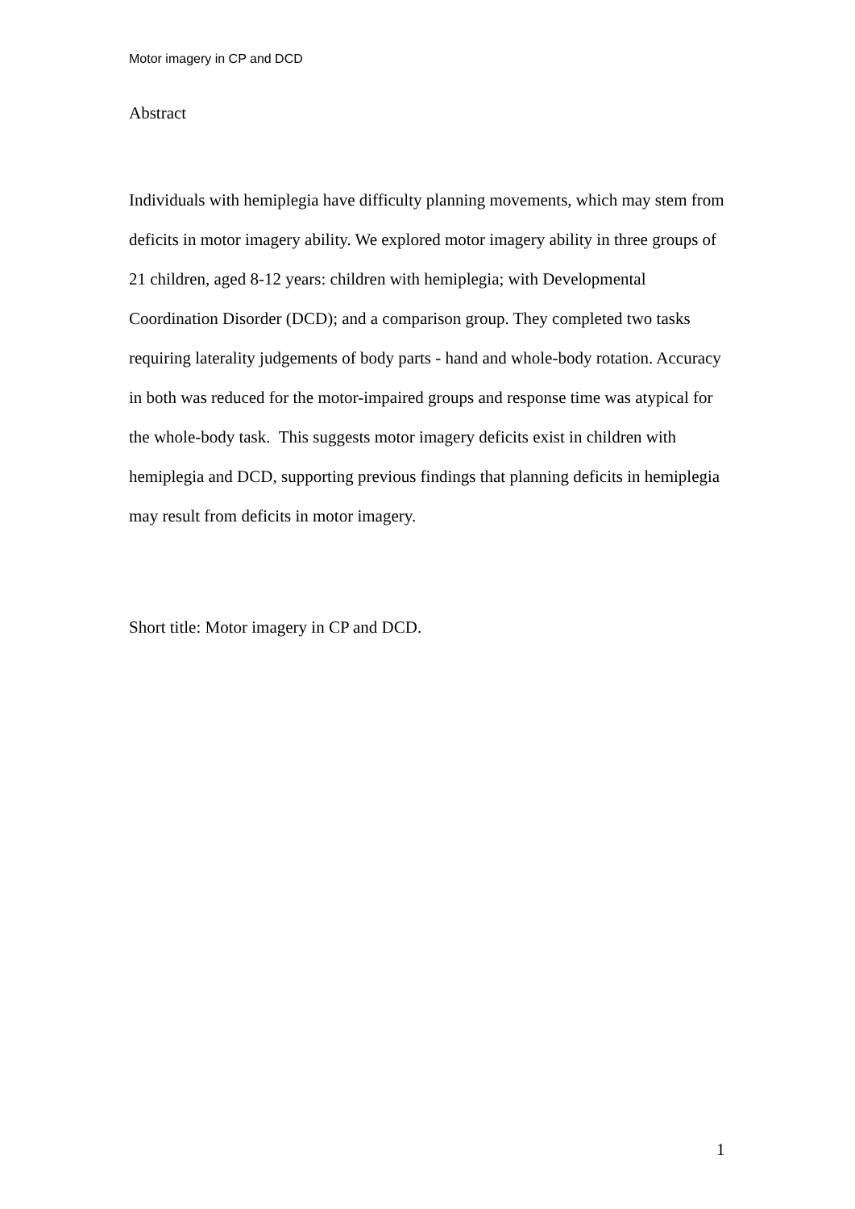Motor imagery in CP and DCD
Abstract
Individuals with hemiplegia have difficulty planning movements, which may stem from deficits in motor imagery ability. We explored motor imagery ability in three groups of 21 children, aged 8-12 years: children with hemiplegia; with Developmental Coordination Disorder (DCD); and a comparison group. They completed two tasks requiring laterality judgements of body parts - hand and whole-body rotation. Accuracy in both was reduced for the motor-impaired groups and response time was atypical for the whole-body task. This suggests motor imagery deficits exist in children with hemiplegia and DCD, supporting previous findings that planning deficits in hemiplegia may result from deficits in motor imagery.
Short title: Motor imagery in CP and DCD.
1